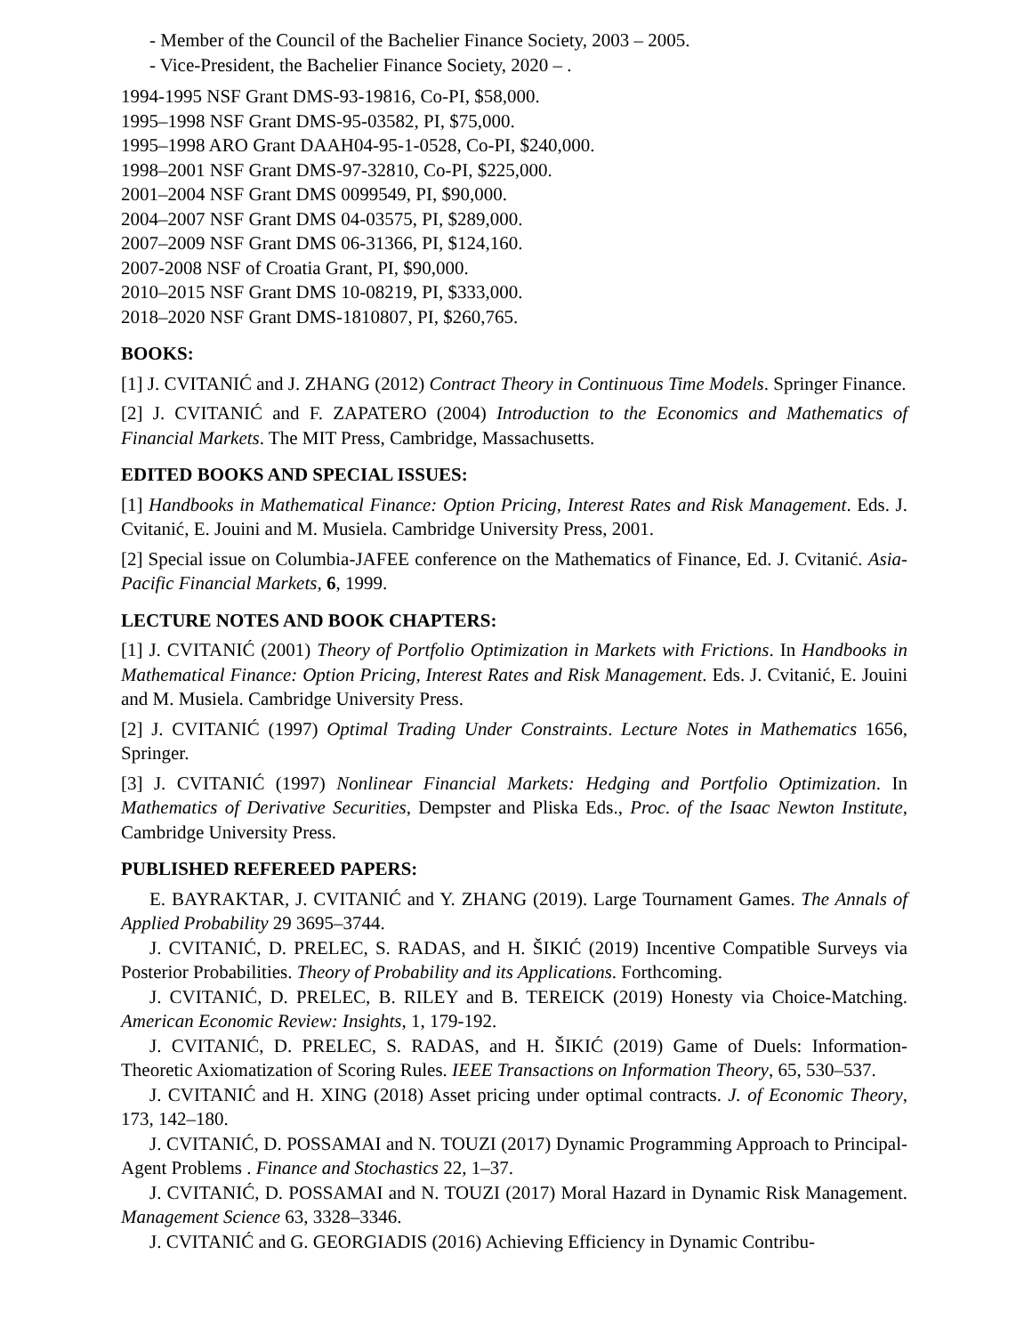- Member of the Council of the Bachelier Finance Society, 2003 – 2005.
- Vice-President, the Bachelier Finance Society, 2020 – .
1994-1995 NSF Grant DMS-93-19816, Co-PI, $58,000.
1995–1998 NSF Grant DMS-95-03582, PI, $75,000.
1995–1998 ARO Grant DAAH04-95-1-0528, Co-PI, $240,000.
1998–2001 NSF Grant DMS-97-32810, Co-PI, $225,000.
2001–2004 NSF Grant DMS 0099549, PI, $90,000.
2004–2007 NSF Grant DMS 04-03575, PI, $289,000.
2007–2009 NSF Grant DMS 06-31366, PI, $124,160.
2007-2008 NSF of Croatia Grant, PI, $90,000.
2010–2015 NSF Grant DMS 10-08219, PI, $333,000.
2018–2020 NSF Grant DMS-1810807, PI, $260,765.
BOOKS:
[1] J. CVITANIĆ and J. ZHANG (2012) Contract Theory in Continuous Time Models. Springer Finance.
[2] J. CVITANIĆ and F. ZAPATERO (2004) Introduction to the Economics and Mathematics of Financial Markets. The MIT Press, Cambridge, Massachusetts.
EDITED BOOKS AND SPECIAL ISSUES:
[1] Handbooks in Mathematical Finance: Option Pricing, Interest Rates and Risk Management. Eds. J. Cvitanić, E. Jouini and M. Musiela. Cambridge University Press, 2001.
[2] Special issue on Columbia-JAFEE conference on the Mathematics of Finance, Ed. J. Cvitanić. Asia-Pacific Financial Markets, 6, 1999.
LECTURE NOTES AND BOOK CHAPTERS:
[1] J. CVITANIĆ (2001) Theory of Portfolio Optimization in Markets with Frictions. In Handbooks in Mathematical Finance: Option Pricing, Interest Rates and Risk Management. Eds. J. Cvitanić, E. Jouini and M. Musiela. Cambridge University Press.
[2] J. CVITANIĆ (1997) Optimal Trading Under Constraints. Lecture Notes in Mathematics 1656, Springer.
[3] J. CVITANIĆ (1997) Nonlinear Financial Markets: Hedging and Portfolio Optimization. In Mathematics of Derivative Securities, Dempster and Pliska Eds., Proc. of the Isaac Newton Institute, Cambridge University Press.
PUBLISHED REFEREED PAPERS:
E. BAYRAKTAR, J. CVITANIĆ and Y. ZHANG (2019). Large Tournament Games. The Annals of Applied Probability 29 3695–3744.
J. CVITANIĆ, D. PRELEC, S. RADAS, and H. ŠIKIĆ (2019) Incentive Compatible Surveys via Posterior Probabilities. Theory of Probability and its Applications. Forthcoming.
J. CVITANIĆ, D. PRELEC, B. RILEY and B. TEREICK (2019) Honesty via Choice-Matching. American Economic Review: Insights, 1, 179-192.
J. CVITANIĆ, D. PRELEC, S. RADAS, and H. ŠIKIĆ (2019) Game of Duels: Information-Theoretic Axiomatization of Scoring Rules. IEEE Transactions on Information Theory, 65, 530–537.
J. CVITANIĆ and H. XING (2018) Asset pricing under optimal contracts. J. of Economic Theory, 173, 142–180.
J. CVITANIĆ, D. POSSAMAI and N. TOUZI (2017) Dynamic Programming Approach to Principal-Agent Problems . Finance and Stochastics 22, 1–37.
J. CVITANIĆ, D. POSSAMAI and N. TOUZI (2017) Moral Hazard in Dynamic Risk Management. Management Science 63, 3328–3346.
J. CVITANIĆ and G. GEORGIADIS (2016) Achieving Efficiency in Dynamic Contribu-